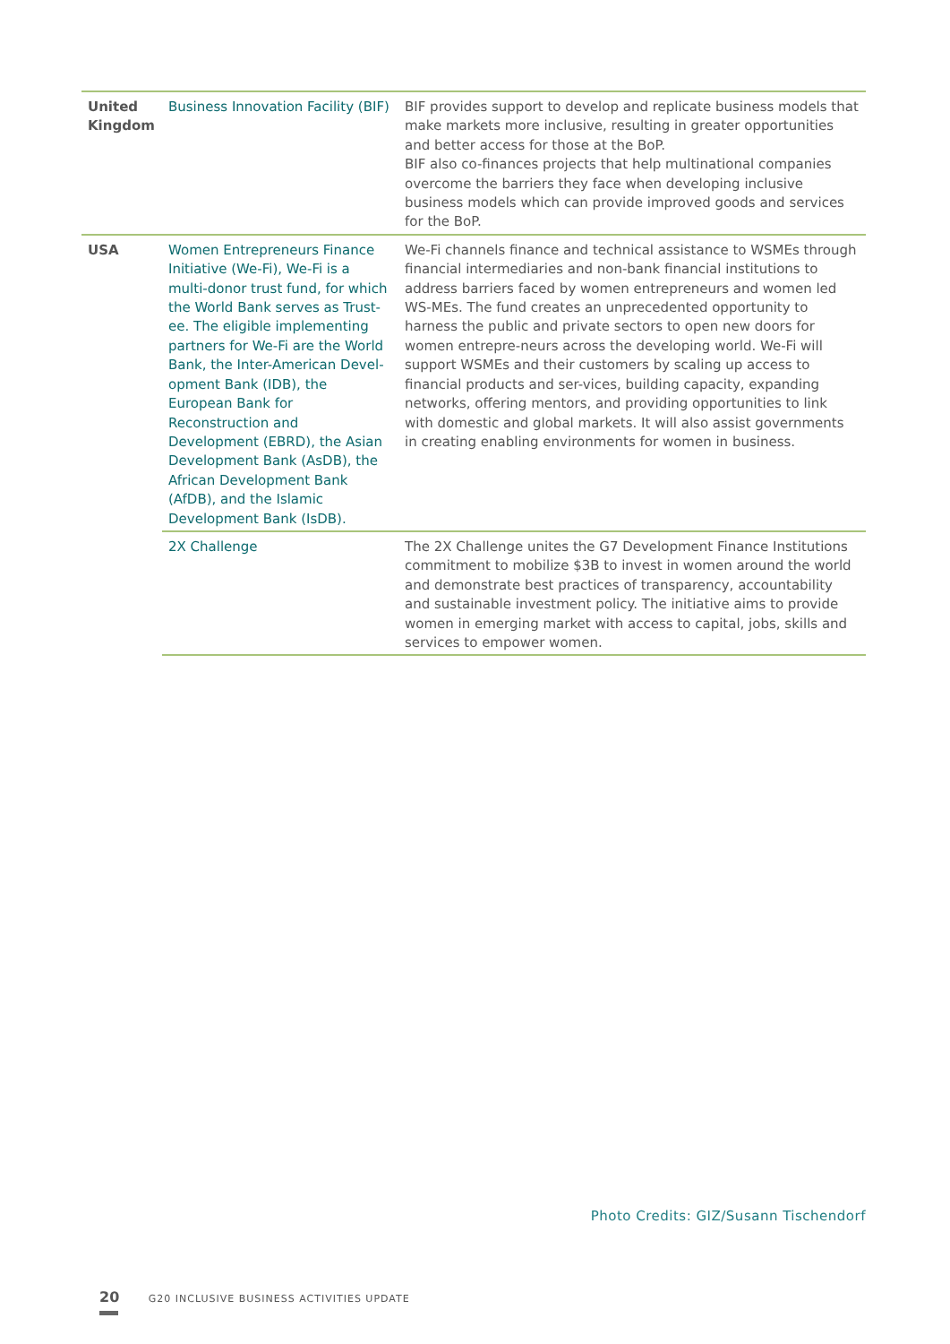| United Kingdom | Business Innovation Facility (BIF) | BIF provides support to develop and replicate business models that make markets more inclusive, resulting in greater opportunities and better access for those at the BoP. BIF also co-finances projects that help multinational companies overcome the barriers they face when developing inclusive business models which can provide improved goods and services for the BoP. |
| USA | Women Entrepreneurs Finance Initiative (We-Fi), We-Fi is a multi-donor trust fund, for which the World Bank serves as Trust-ee. The eligible implementing partners for We-Fi are the World Bank, the Inter-American Devel-opment Bank (IDB), the European Bank for Reconstruction and Development (EBRD), the Asian Development Bank (AsDB), the African Development Bank (AfDB), and the Islamic Development Bank (IsDB). | We-Fi channels finance and technical assistance to WSMEs through financial intermediaries and non-bank financial institutions to address barriers faced by women entrepreneurs and women led WS-MEs. The fund creates an unprecedented opportunity to harness the public and private sectors to open new doors for women entrepre-neurs across the developing world. We-Fi will support WSMEs and their customers by scaling up access to financial products and ser-vices, building capacity, expanding networks, offering mentors, and providing opportunities to link with domestic and global markets. It will also assist governments in creating enabling environments for women in business. |
| | 2X Challenge | The 2X Challenge unites the G7 Development Finance Institutions commitment to mobilize $3B to invest in women around the world and demonstrate best practices of transparency, accountability and sustainable investment policy. The initiative aims to provide women in emerging market with access to capital, jobs, skills and services to empower women. |
Photo Credits: GIZ/Susann Tischendorf
20 G20 INCLUSIVE BUSINESS ACTIVITIES UPDATE